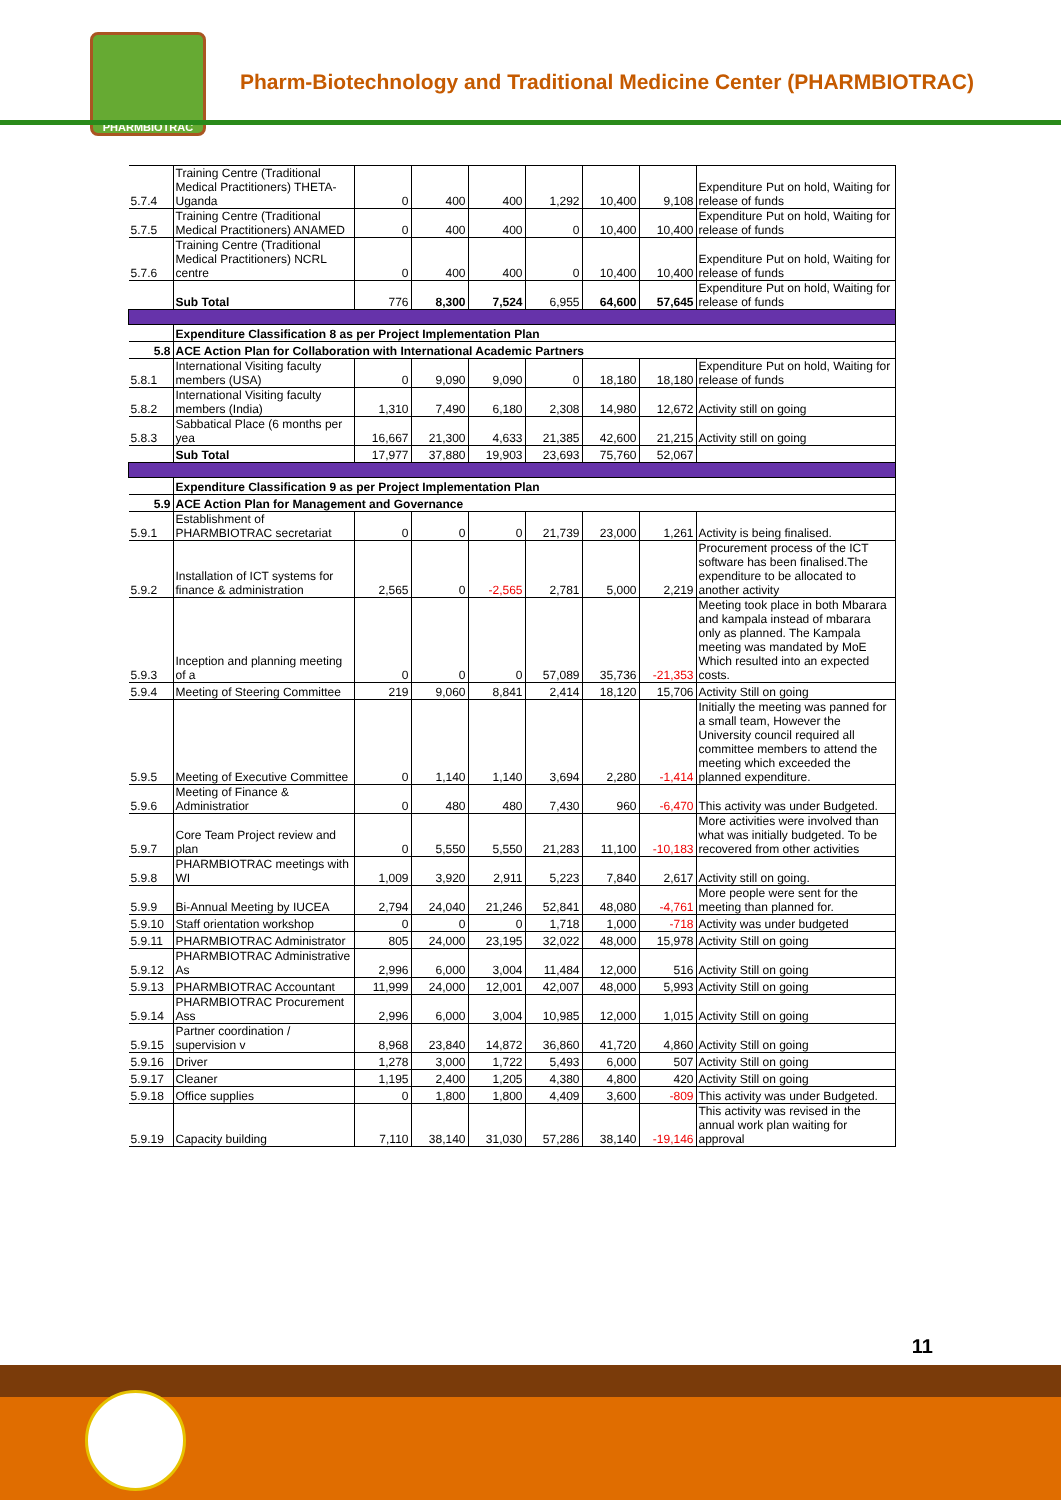PHARMBIOTRAC
Pharm-Biotechnology and Traditional Medicine Center (PHARMBIOTRAC)
| 5.7.4 | Training Centre (Traditional Medical Practitioners) THETA-Uganda | 0 | 400 | 400 | 1,292 | 10,400 | 9,108 | Expenditure Put on hold, Waiting for release of funds |
| 5.7.5 | Training Centre (Traditional Medical Practitioners) ANAMED | 0 | 400 | 400 | 0 | 10,400 | 10,400 | Expenditure Put on hold, Waiting for release of funds |
| 5.7.6 | Training Centre (Traditional Medical Practitioners) NCRL centre | 0 | 400 | 400 | 0 | 10,400 | 10,400 | Expenditure Put on hold, Waiting for release of funds |
| | Sub Total | 776 | 8,300 | 7,524 | 6,955 | 64,600 | 57,645 | Expenditure Put on hold, Waiting for release of funds |
| | Expenditure Classification 8 as per Project Implementation Plan | | | | | | | |
| 5.8 | ACE Action Plan for Collaboration with International Academic Partners | | | | | | | |
| 5.8.1 | International Visiting faculty members (USA) | 0 | 9,090 | 9,090 | 0 | 18,180 | 18,180 | Expenditure Put on hold, Waiting for release of funds |
| 5.8.2 | International Visiting faculty members (India) | 1,310 | 7,490 | 6,180 | 2,308 | 14,980 | 12,672 | Activity still on going |
| 5.8.3 | Sabbatical Place (6 months per yea | 16,667 | 21,300 | 4,633 | 21,385 | 42,600 | 21,215 | Activity still on going |
| | Sub Total | 17,977 | 37,880 | 19,903 | 23,693 | 75,760 | 52,067 | |
| | Expenditure Classification 9 as per Project Implementation Plan | | | | | | | |
| 5.9 | ACE Action Plan for Management and Governance | | | | | | | |
| 5.9.1 | Establishment of PHARMBIOTRAC secretariat | 0 | 0 | 0 | 21,739 | 23,000 | 1,261 | Activity is being finalised. |
| 5.9.2 | Installation of ICT systems for finance & administration | 2,565 | 0 | -2,565 | 2,781 | 5,000 | 2,219 | Procurement process of the ICT software has been finalised.The expenditure to be allocated to another activity |
| 5.9.3 | Inception and planning meeting of a | 0 | 0 | 0 | 57,089 | 35,736 | -21,353 | Meeting took place in both Mbarara and kampala instead of mbarara only as planned. The Kampala meeting was mandated by MoE Which resulted into an expected costs. |
| 5.9.4 | Meeting of Steering Committee | 219 | 9,060 | 8,841 | 2,414 | 18,120 | 15,706 | Activity Still on going |
| 5.9.5 | Meeting of Executive Committee | 0 | 1,140 | 1,140 | 3,694 | 2,280 | -1,414 | Initially the meeting was panned for a small team, However the University council required all committee members to attend the meeting which exceeded the planned expenditure. |
| 5.9.6 | Meeting of Finance & Administratior | 0 | 480 | 480 | 7,430 | 960 | -6,470 | This activity was under Budgeted. |
| 5.9.7 | Core Team Project review and plan | 0 | 5,550 | 5,550 | 21,283 | 11,100 | -10,183 | More activities were involved than what was initially budgeted. To be recovered from other activities |
| 5.9.8 | PHARMBIOTRAC meetings with WI | 1,009 | 3,920 | 2,911 | 5,223 | 7,840 | 2,617 | Activity still on going. |
| 5.9.9 | Bi-Annual Meeting by IUCEA | 2,794 | 24,040 | 21,246 | 52,841 | 48,080 | -4,761 | More people were sent for the meeting than planned for. |
| 5.9.10 | Staff orientation workshop | 0 | 0 | 0 | 1,718 | 1,000 | -718 | Activity was under budgeted |
| 5.9.11 | PHARMBIOTRAC Administrator | 805 | 24,000 | 23,195 | 32,022 | 48,000 | 15,978 | Activity Still on going |
| 5.9.12 | PHARMBIOTRAC Administrative As | 2,996 | 6,000 | 3,004 | 11,484 | 12,000 | 516 | Activity Still on going |
| 5.9.13 | PHARMBIOTRAC Accountant | 11,999 | 24,000 | 12,001 | 42,007 | 48,000 | 5,993 | Activity Still on going |
| 5.9.14 | PHARMBIOTRAC Procurement Ass | 2,996 | 6,000 | 3,004 | 10,985 | 12,000 | 1,015 | Activity Still on going |
| 5.9.15 | Partner coordination / supervision v | 8,968 | 23,840 | 14,872 | 36,860 | 41,720 | 4,860 | Activity Still on going |
| 5.9.16 | Driver | 1,278 | 3,000 | 1,722 | 5,493 | 6,000 | 507 | Activity Still on going |
| 5.9.17 | Cleaner | 1,195 | 2,400 | 1,205 | 4,380 | 4,800 | 420 | Activity Still on going |
| 5.9.18 | Office supplies | 0 | 1,800 | 1,800 | 4,409 | 3,600 | -809 | This activity was under Budgeted. |
| 5.9.19 | Capacity building | 7,110 | 38,140 | 31,030 | 57,286 | 38,140 | -19,146 | This activity was revised in the annual work plan waiting for approval |
11